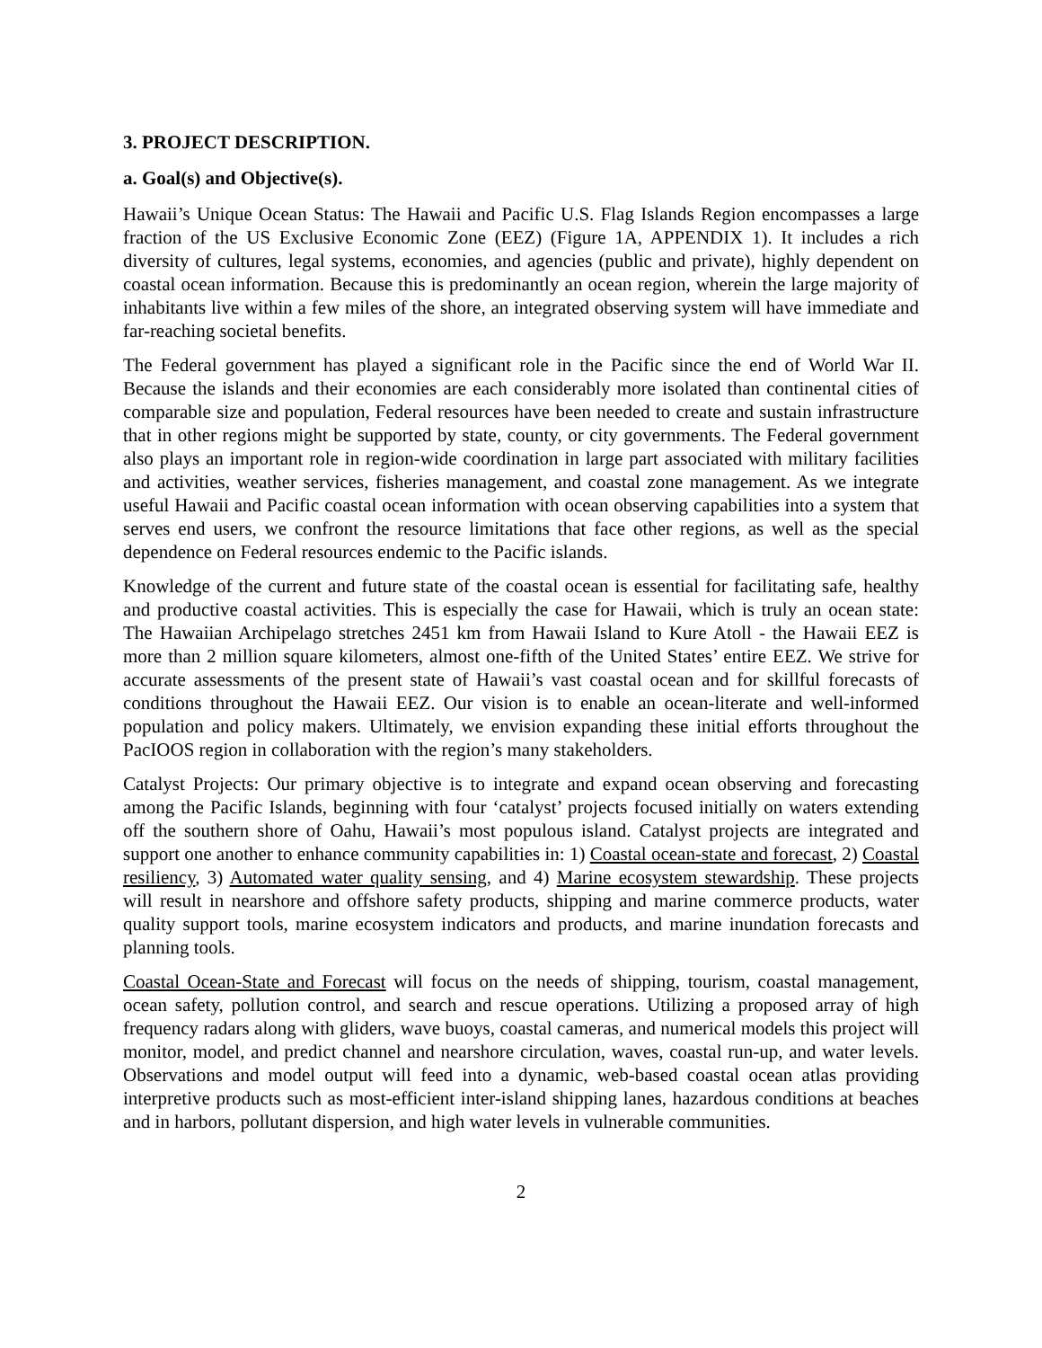3. PROJECT DESCRIPTION.
a. Goal(s) and Objective(s).
Hawaii’s Unique Ocean Status: The Hawaii and Pacific U.S. Flag Islands Region encompasses a large fraction of the US Exclusive Economic Zone (EEZ) (Figure 1A, APPENDIX 1). It includes a rich diversity of cultures, legal systems, economies, and agencies (public and private), highly dependent on coastal ocean information. Because this is predominantly an ocean region, wherein the large majority of inhabitants live within a few miles of the shore, an integrated observing system will have immediate and far-reaching societal benefits.
The Federal government has played a significant role in the Pacific since the end of World War II. Because the islands and their economies are each considerably more isolated than continental cities of comparable size and population, Federal resources have been needed to create and sustain infrastructure that in other regions might be supported by state, county, or city governments. The Federal government also plays an important role in region-wide coordination in large part associated with military facilities and activities, weather services, fisheries management, and coastal zone management. As we integrate useful Hawaii and Pacific coastal ocean information with ocean observing capabilities into a system that serves end users, we confront the resource limitations that face other regions, as well as the special dependence on Federal resources endemic to the Pacific islands.
Knowledge of the current and future state of the coastal ocean is essential for facilitating safe, healthy and productive coastal activities. This is especially the case for Hawaii, which is truly an ocean state: The Hawaiian Archipelago stretches 2451 km from Hawaii Island to Kure Atoll - the Hawaii EEZ is more than 2 million square kilometers, almost one-fifth of the United States’ entire EEZ. We strive for accurate assessments of the present state of Hawaii’s vast coastal ocean and for skillful forecasts of conditions throughout the Hawaii EEZ. Our vision is to enable an ocean-literate and well-informed population and policy makers. Ultimately, we envision expanding these initial efforts throughout the PacIOOS region in collaboration with the region’s many stakeholders.
Catalyst Projects: Our primary objective is to integrate and expand ocean observing and forecasting among the Pacific Islands, beginning with four ‘catalyst’ projects focused initially on waters extending off the southern shore of Oahu, Hawaii’s most populous island. Catalyst projects are integrated and support one another to enhance community capabilities in: 1) Coastal ocean-state and forecast, 2) Coastal resiliency, 3) Automated water quality sensing, and 4) Marine ecosystem stewardship. These projects will result in nearshore and offshore safety products, shipping and marine commerce products, water quality support tools, marine ecosystem indicators and products, and marine inundation forecasts and planning tools.
Coastal Ocean-State and Forecast will focus on the needs of shipping, tourism, coastal management, ocean safety, pollution control, and search and rescue operations. Utilizing a proposed array of high frequency radars along with gliders, wave buoys, coastal cameras, and numerical models this project will monitor, model, and predict channel and nearshore circulation, waves, coastal run-up, and water levels. Observations and model output will feed into a dynamic, web-based coastal ocean atlas providing interpretive products such as most-efficient inter-island shipping lanes, hazardous conditions at beaches and in harbors, pollutant dispersion, and high water levels in vulnerable communities.
2